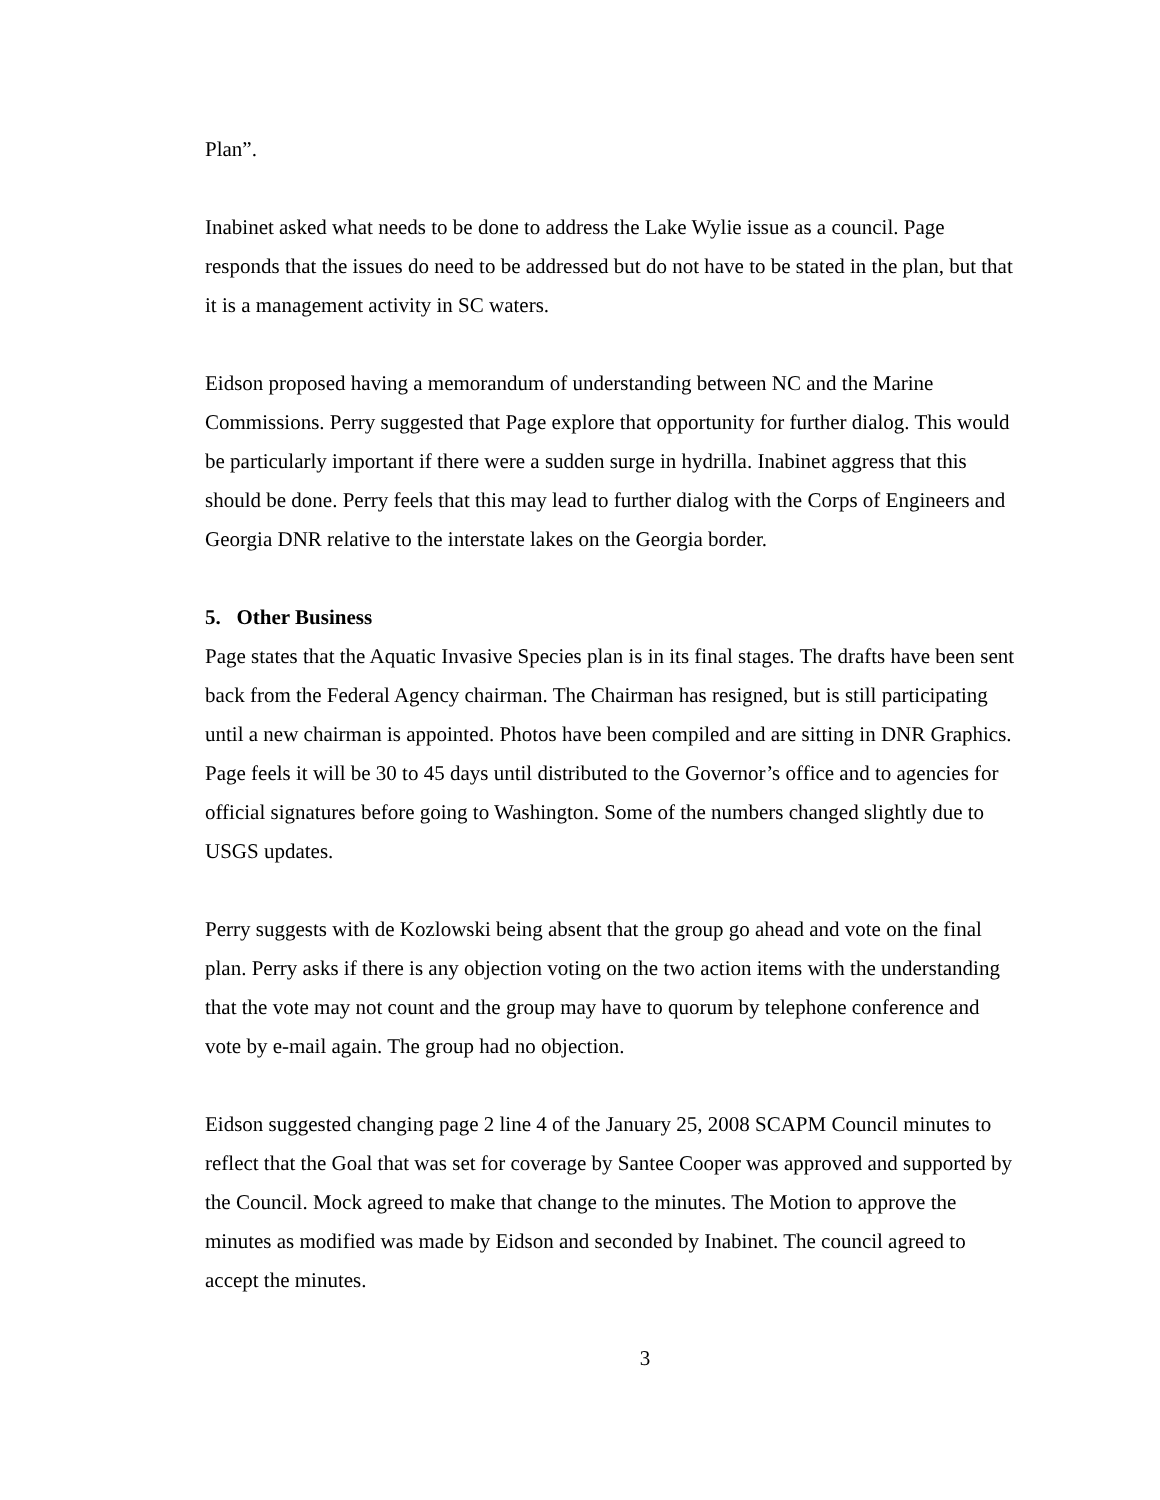Plan”.
Inabinet asked what needs to be done to address the Lake Wylie issue as a council. Page responds that the issues do need to be addressed but do not have to be stated in the plan, but that it is a management activity in SC waters.
Eidson proposed having a memorandum of understanding between NC and the Marine Commissions. Perry suggested that Page explore that opportunity for further dialog. This would be particularly important if there were a sudden surge in hydrilla. Inabinet aggress that this should be done. Perry feels that this may lead to further dialog with the Corps of Engineers and Georgia DNR relative to the interstate lakes on the Georgia border.
5. Other Business
Page states that the Aquatic Invasive Species plan is in its final stages. The drafts have been sent back from the Federal Agency chairman. The Chairman has resigned, but is still participating until a new chairman is appointed. Photos have been compiled and are sitting in DNR Graphics. Page feels it will be 30 to 45 days until distributed to the Governor’s office and to agencies for official signatures before going to Washington. Some of the numbers changed slightly due to USGS updates.
Perry suggests with de Kozlowski being absent that the group go ahead and vote on the final plan. Perry asks if there is any objection voting on the two action items with the understanding that the vote may not count and the group may have to quorum by telephone conference and vote by e-mail again. The group had no objection.
Eidson suggested changing page 2 line 4 of the January 25, 2008 SCAPM Council minutes to reflect that the Goal that was set for coverage by Santee Cooper was approved and supported by the Council. Mock agreed to make that change to the minutes. The Motion to approve the minutes as modified was made by Eidson and seconded by Inabinet. The council agreed to accept the minutes.
3